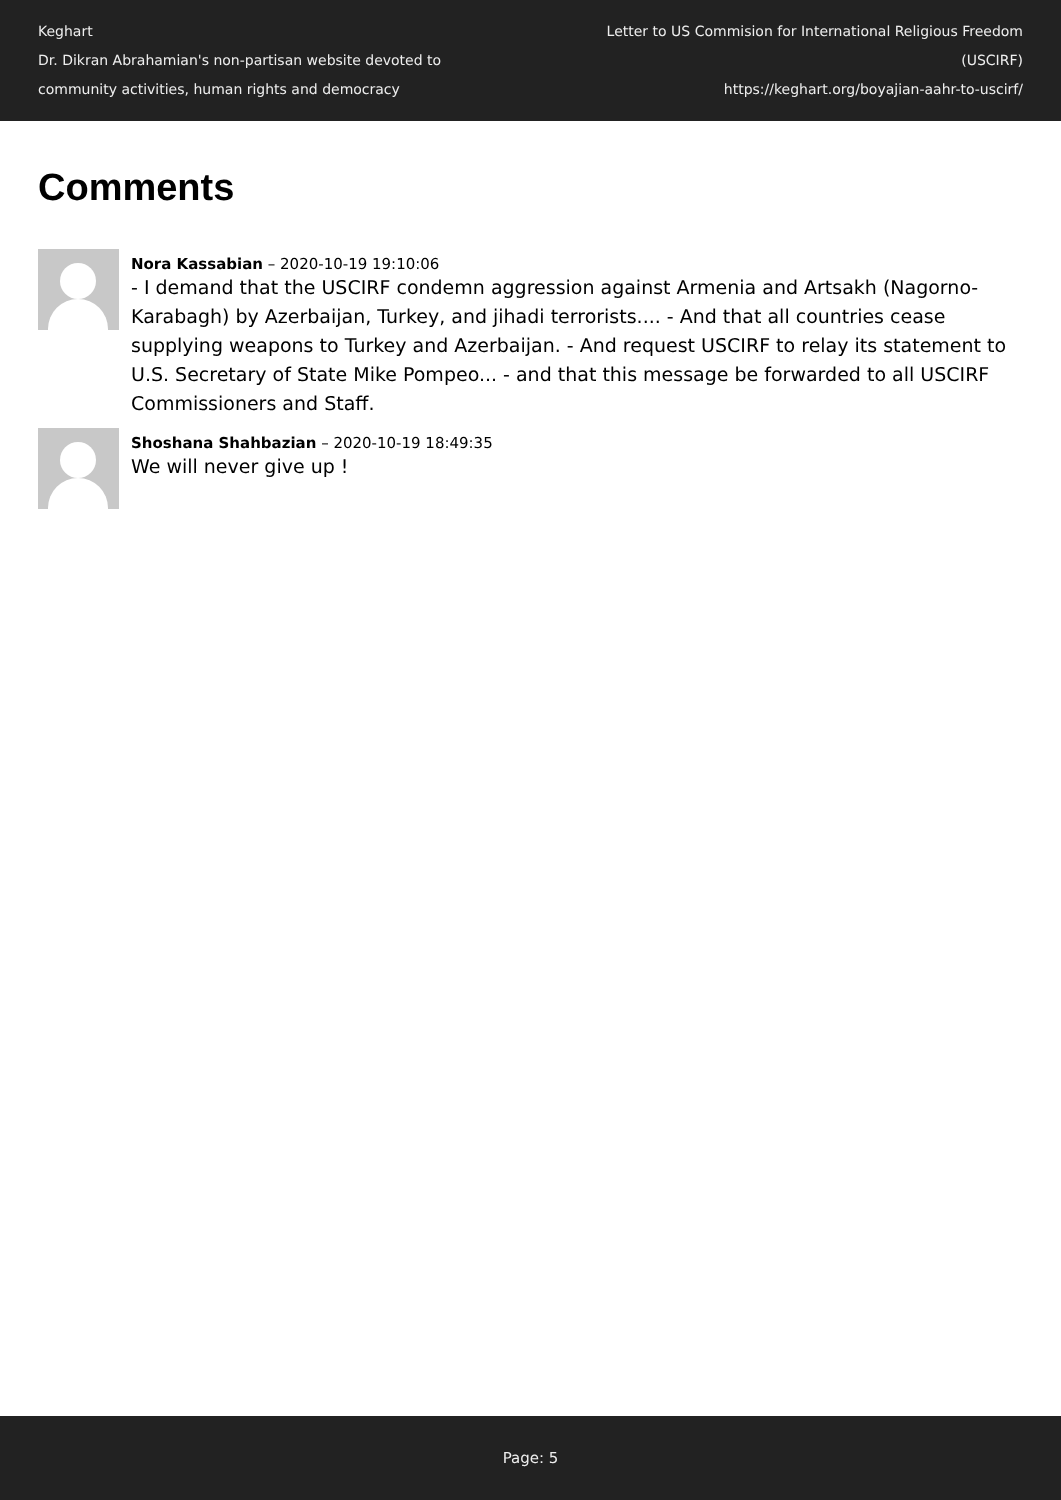Keghart
Dr. Dikran Abrahamian's non-partisan website devoted to community activities, human rights and democracy
Letter to US Commision for International Religious Freedom (USCIRF)
https://keghart.org/boyajian-aahr-to-uscirf/
Comments
Nora Kassabian – 2020-10-19 19:10:06
- I demand that the USCIRF condemn aggression against Armenia and Artsakh (Nagorno-Karabagh) by Azerbaijan, Turkey, and jihadi terrorists.... - And that all countries cease supplying weapons to Turkey and Azerbaijan. - And request USCIRF to relay its statement to U.S. Secretary of State Mike Pompeo... - and that this message be forwarded to all USCIRF Commissioners and Staff.
Shoshana Shahbazian – 2020-10-19 18:49:35
We will never give up !
Page: 5